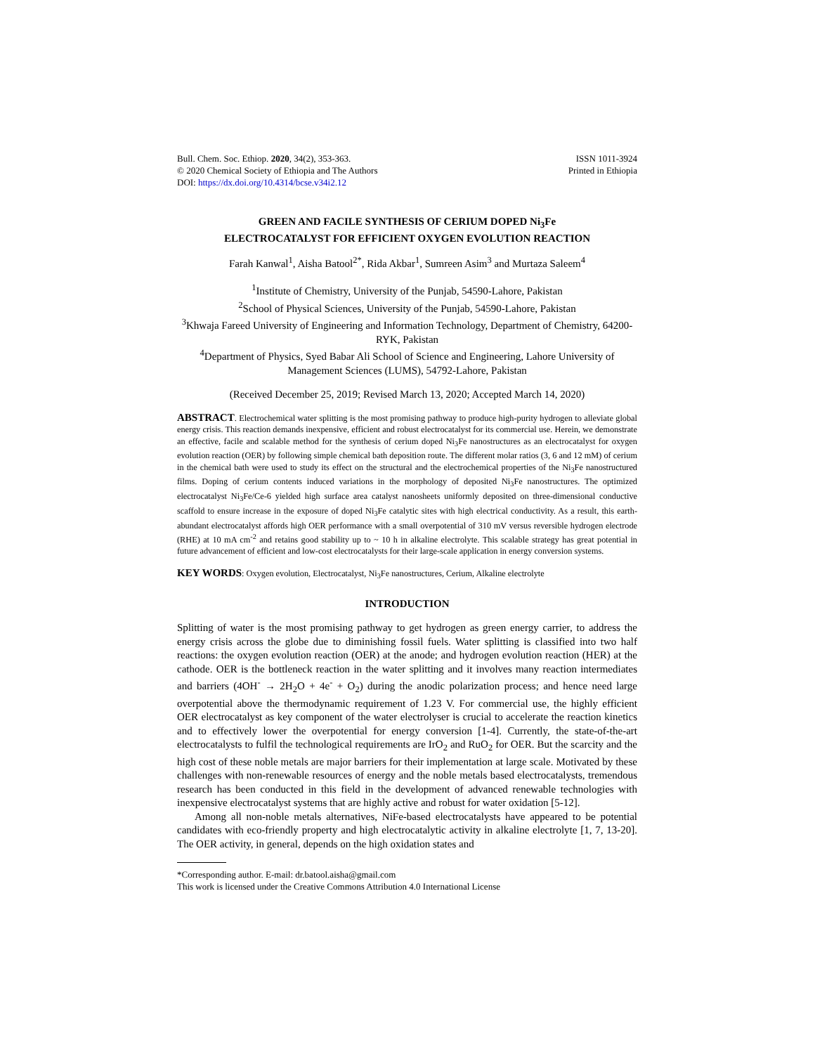Bull. Chem. Soc. Ethiop. 2020, 34(2), 353-363.
© 2020 Chemical Society of Ethiopia and The Authors
DOI: https://dx.doi.org/10.4314/bcse.v34i2.12
ISSN 1011-3924
Printed in Ethiopia
GREEN AND FACILE SYNTHESIS OF CERIUM DOPED Ni<sub>3</sub>Fe
ELECTROCATALYST FOR EFFICIENT OXYGEN EVOLUTION REACTION
Farah Kanwal<sup>1</sup>, Aisha Batool<sup>2*</sup>, Rida Akbar<sup>1</sup>, Sumreen Asim<sup>3</sup> and Murtaza Saleem<sup>4</sup>
<sup>1</sup> Institute of Chemistry, University of the Punjab, 54590-Lahore, Pakistan
<sup>2</sup> School of Physical Sciences, University of the Punjab, 54590-Lahore, Pakistan
<sup>3</sup> Khwaja Fareed University of Engineering and Information Technology, Department of Chemistry, 64200-RYK, Pakistan
<sup>4</sup> Department of Physics, Syed Babar Ali School of Science and Engineering, Lahore University of Management Sciences (LUMS), 54792-Lahore, Pakistan
(Received December 25, 2019; Revised March 13, 2020; Accepted March 14, 2020)
ABSTRACT. Electrochemical water splitting is the most promising pathway to produce high-purity hydrogen to alleviate global energy crisis. This reaction demands inexpensive, efficient and robust electrocatalyst for its commercial use. Herein, we demonstrate an effective, facile and scalable method for the synthesis of cerium doped Ni<sub>3</sub>Fe nanostructures as an electrocatalyst for oxygen evolution reaction (OER) by following simple chemical bath deposition route. The different molar ratios (3, 6 and 12 mM) of cerium in the chemical bath were used to study its effect on the structural and the electrochemical properties of the Ni<sub>3</sub>Fe nanostructured films. Doping of cerium contents induced variations in the morphology of deposited Ni<sub>3</sub>Fe nanostructures. The optimized electrocatalyst Ni<sub>3</sub>Fe/Ce-6 yielded high surface area catalyst nanosheets uniformly deposited on three-dimensional conductive scaffold to ensure increase in the exposure of doped Ni<sub>3</sub>Fe catalytic sites with high electrical conductivity. As a result, this earth-abundant electrocatalyst affords high OER performance with a small overpotential of 310 mV versus reversible hydrogen electrode (RHE) at 10 mA cm<sup>-2</sup> and retains good stability up to ~ 10 h in alkaline electrolyte. This scalable strategy has great potential in future advancement of efficient and low-cost electrocatalysts for their large-scale application in energy conversion systems.
KEY WORDS: Oxygen evolution, Electrocatalyst, Ni<sub>3</sub>Fe nanostructures, Cerium, Alkaline electrolyte
INTRODUCTION
Splitting of water is the most promising pathway to get hydrogen as green energy carrier, to address the energy crisis across the globe due to diminishing fossil fuels. Water splitting is classified into two half reactions: the oxygen evolution reaction (OER) at the anode; and hydrogen evolution reaction (HER) at the cathode. OER is the bottleneck reaction in the water splitting and it involves many reaction intermediates and barriers (4OH<sup>-</sup> → 2H<sub>2</sub>O + 4e<sup>-</sup> + O<sub>2</sub>) during the anodic polarization process; and hence need large overpotential above the thermodynamic requirement of 1.23 V. For commercial use, the highly efficient OER electrocatalyst as key component of the water electrolyser is crucial to accelerate the reaction kinetics and to effectively lower the overpotential for energy conversion [1-4]. Currently, the state-of-the-art electrocatalysts to fulfil the technological requirements are IrO<sub>2</sub> and RuO<sub>2</sub> for OER. But the scarcity and the high cost of these noble metals are major barriers for their implementation at large scale. Motivated by these challenges with non-renewable resources of energy and the noble metals based electrocatalysts, tremendous research has been conducted in this field in the development of advanced renewable technologies with inexpensive electrocatalyst systems that are highly active and robust for water oxidation [5-12].
Among all non-noble metals alternatives, NiFe-based electrocatalysts have appeared to be potential candidates with eco-friendly property and high electrocatalytic activity in alkaline electrolyte [1, 7, 13-20]. The OER activity, in general, depends on the high oxidation states and
*Corresponding author. E-mail: dr.batool.aisha@gmail.com
This work is licensed under the Creative Commons Attribution 4.0 International License